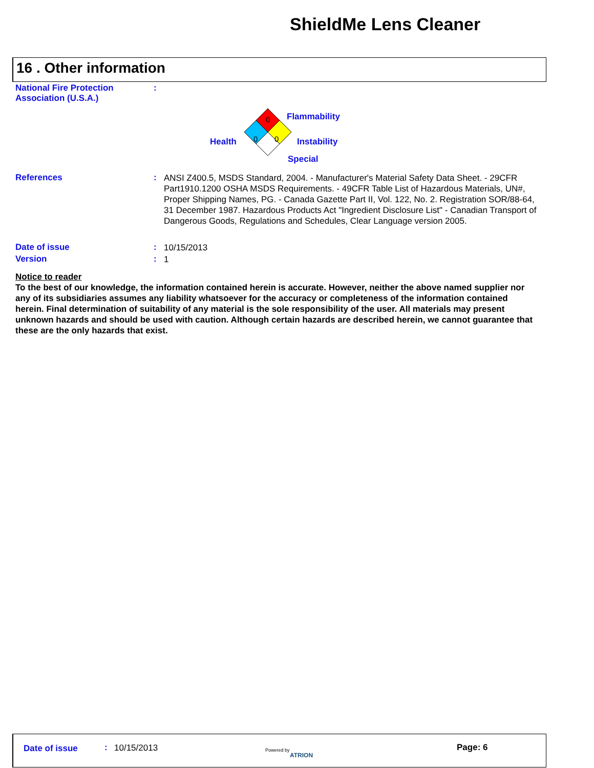ShieldMe Lens Cleaner
16 . Other information
National Fire Protection Association (U.S.A.)
:
0
0
0
Flammability
Health Instability
Special
References :
ANSI Z400.5, MSDS Standard, 2004. - Manufacturer's Material Safety Data Sheet. - 29CFR Part1910.1200 OSHA MSDS Requirements. - 49CFR Table List of Hazardous Materials, UN#, Proper Shipping Names, PG. - Canada Gazette Part II, Vol. 122, No. 2. Registration SOR/88-64, 31 December 1987. Hazardous Products Act "Ingredient Disclosure List" - Canadian Transport of Dangerous Goods, Regulations and Schedules, Clear Language version 2005.
Date of issue :
10/15/2013
Version :
1
Notice to reader
To the best of our knowledge, the information contained herein is accurate. However, neither the above named supplier nor any of its subsidiaries assumes any liability whatsoever for the accuracy or completeness of the information contained herein. Final determination of suitability of any material is the sole responsibility of the user. All materials may present unknown hazards and should be used with caution. Although certain hazards are described herein, we cannot guarantee that these are the only hazards that exist.
Date of issue : 10/15/2013 Powered by
ATRION
Page: 6